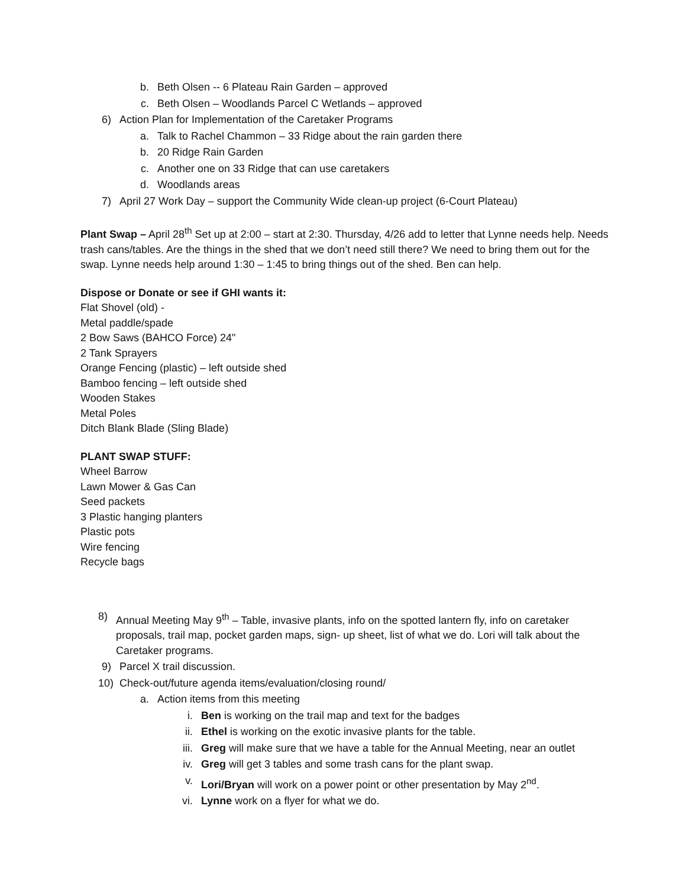b. Beth Olsen -- 6 Plateau Rain Garden – approved
c. Beth Olsen – Woodlands Parcel C Wetlands – approved
6) Action Plan for Implementation of the Caretaker Programs
a. Talk to Rachel Chammon – 33 Ridge about the rain garden there
b. 20 Ridge Rain Garden
c. Another one on 33 Ridge that can use caretakers
d. Woodlands areas
7) April 27 Work Day – support the Community Wide clean-up project (6-Court Plateau)
Plant Swap – April 28<sup>th</sup> Set up at 2:00 – start at 2:30. Thursday, 4/26 add to letter that Lynne needs help. Needs trash cans/tables. Are the things in the shed that we don’t need still there? We need to bring them out for the swap. Lynne needs help around 1:30 – 1:45 to bring things out of the shed. Ben can help.
Dispose or Donate or see if GHI wants it:
Flat Shovel (old) -
Metal paddle/spade
2 Bow Saws (BAHCO Force) 24"
2 Tank Sprayers
Orange Fencing (plastic) – left outside shed
Bamboo fencing – left outside shed
Wooden Stakes
Metal Poles
Ditch Blank Blade (Sling Blade)
PLANT SWAP STUFF:
Wheel Barrow
Lawn Mower & Gas Can
Seed packets
3 Plastic hanging planters
Plastic pots
Wire fencing
Recycle bags
8) Annual Meeting May 9<sup>th</sup> – Table, invasive plants, info on the spotted lantern fly, info on caretaker proposals, trail map, pocket garden maps, sign- up sheet, list of what we do. Lori will talk about the Caretaker programs.
9) Parcel X trail discussion.
10) Check-out/future agenda items/evaluation/closing round/
a. Action items from this meeting
i. Ben is working on the trail map and text for the badges
ii. Ethel is working on the exotic invasive plants for the table.
iii. Greg will make sure that we have a table for the Annual Meeting, near an outlet
iv. Greg will get 3 tables and some trash cans for the plant swap.
v. Lori/Bryan will work on a power point or other presentation by May 2<sup>nd</sup>.
vi. Lynne work on a flyer for what we do.